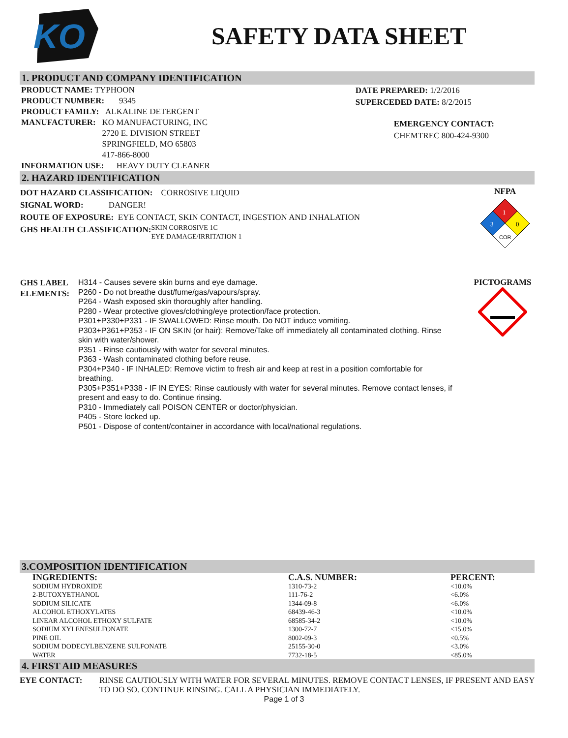KO
SAFETY DATA SHEET
1. PRODUCT AND COMPANY IDENTIFICATION
PRODUCT NAME: TYPHOON
PRODUCT NUMBER: 9345
PRODUCT FAMILY: ALKALINE DETERGENT
MANUFACTURER: KO MANUFACTURING, INC
2720 E. DIVISION STREET
SPRINGFIELD, MO 65803
417-866-8000
INFORMATION USE: HEAVY DUTY CLEANER
DATE PREPARED: 1/2/2016
SUPERCEDED DATE: 8/2/2015
EMERGENCY CONTACT:
CHEMTREC 800-424-9300
2. HAZARD IDENTIFICATION
DOT HAZARD CLASSIFICATION: CORROSIVE LIQUID
SIGNAL WORD: DANGER!
ROUTE OF EXPOSURE: EYE CONTACT, SKIN CONTACT, INGESTION AND INHALATION
GHS HEALTH CLASSIFICATION: SKIN CORROSIVE 1C
EYE DAMAGE/IRRITATION 1
NFPA
1
3
0
COR
GHS LABEL ELEMENTS:
H314 - Causes severe skin burns and eye damage.
P260 - Do not breathe dust/fume/gas/vapours/spray.
P264 - Wash exposed skin thoroughly after handling.
P280 - Wear protective gloves/clothing/eye protection/face protection.
P301+P330+P331 - IF SWALLOWED: Rinse mouth. Do NOT induce vomiting.
P303+P361+P353 - IF ON SKIN (or hair): Remove/Take off immediately all contaminated clothing. Rinse skin with water/shower.
P351 - Rinse cautiously with water for several minutes.
P363 - Wash contaminated clothing before reuse.
P304+P340 - IF INHALED: Remove victim to fresh air and keep at rest in a position comfortable for breathing.
P305+P351+P338 - IF IN EYES: Rinse cautiously with water for several minutes. Remove contact lenses, if present and easy to do. Continue rinsing.
P310 - Immediately call POISON CENTER or doctor/physician.
P405 - Store locked up.
P501 - Dispose of content/container in accordance with local/national regulations.
PICTOGRAMS
3.COMPOSITION IDENTIFICATION
| INGREDIENTS: | C.A.S. NUMBER: | PERCENT: |
| --- | --- | --- |
| SODIUM HYDROXIDE | 1310-73-2 | <10.0% |
| 2-BUTOXYETHANOL | 111-76-2 | <6.0% |
| SODIUM SILICATE | 1344-09-8 | <6.0% |
| ALCOHOL ETHOXYLATES | 68439-46-3 | <10.0% |
| LINEAR ALCOHOL ETHOXY SULFATE | 68585-34-2 | <10.0% |
| SODIUM XYLENESULFONATE | 1300-72-7 | <15.0% |
| PINE OIL | 8002-09-3 | <0.5% |
| SODIUM DODECYLBENZENE SULFONATE | 25155-30-0 | <3.0% |
| WATER | 7732-18-5 | <85.0% |
4. FIRST AID MEASURES
EYE CONTACT: RINSE CAUTIOUSLY WITH WATER FOR SEVERAL MINUTES. REMOVE CONTACT LENSES, IF PRESENT AND EASY TO DO SO. CONTINUE RINSING. CALL A PHYSICIAN IMMEDIATELY.
Page 1 of 3